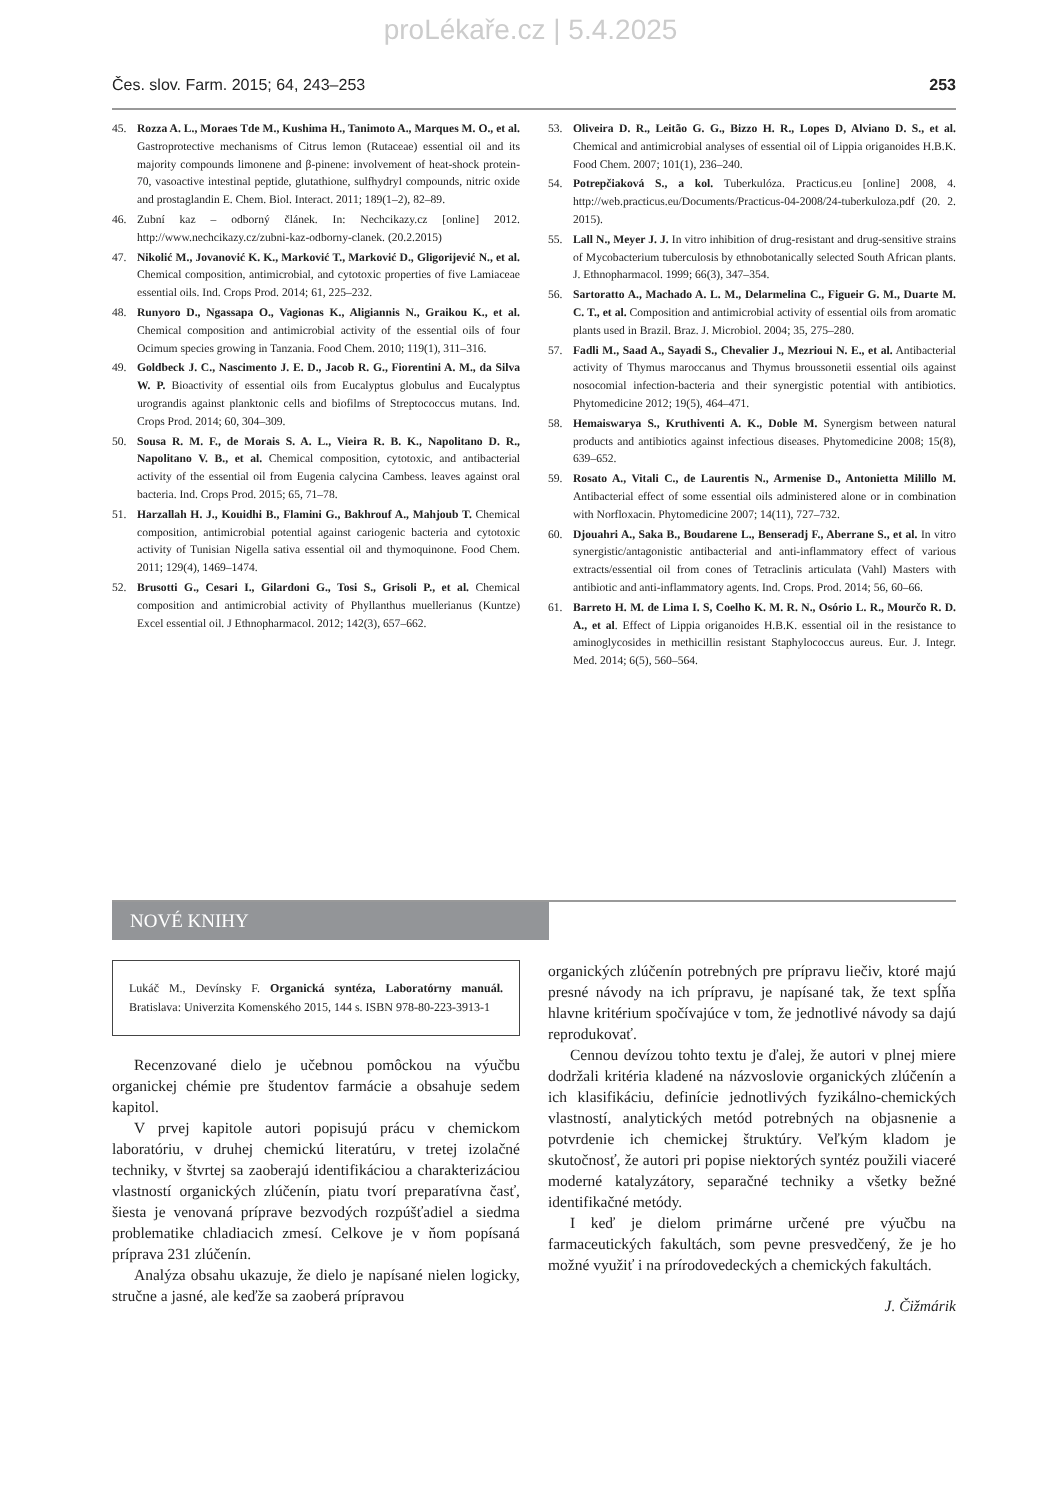proLékaře.cz | 5.4.2025
Čes. slov. Farm. 2015; 64, 243–253 253
45. Rozza A. L., Moraes Tde M., Kushima H., Tanimoto A., Marques M. O., et al. Gastroprotective mechanisms of Citrus lemon (Rutaceae) essential oil and its majority compounds limonene and β-pinene: involvement of heat-shock protein-70, vasoactive intestinal peptide, glutathione, sulfhydryl compounds, nitric oxide and prostaglandin E. Chem. Biol. Interact. 2011; 189(1–2), 82–89.
46. Zubní kaz – odborný článek. In: Nechcikazy.cz [online] 2012. http://www.nechcikazy.cz/zubni-kaz-odborny-clanek. (20.2.2015)
47. Nikolić M., Jovanović K. K., Marković T., Marković D., Gligorijević N., et al. Chemical composition, antimicrobial, and cytotoxic properties of five Lamiaceae essential oils. Ind. Crops Prod. 2014; 61, 225–232.
48. Runyoro D., Ngassapa O., Vagionas K., Aligiannis N., Graikou K., et al. Chemical composition and antimicrobial activity of the essential oils of four Ocimum species growing in Tanzania. Food Chem. 2010; 119(1), 311–316.
49. Goldbeck J. C., Nascimento J. E. D., Jacob R. G., Fiorentini A. M., da Silva W. P. Bioactivity of essential oils from Eucalyptus globulus and Eucalyptus urograndis against planktonic cells and biofilms of Streptococcus mutans. Ind. Crops Prod. 2014; 60, 304–309.
50. Sousa R. M. F., de Morais S. A. L., Vieira R. B. K., Napolitano D. R., Napolitano V. B., et al. Chemical composition, cytotoxic, and antibacterial activity of the essential oil from Eugenia calycina Cambess. leaves against oral bacteria. Ind. Crops Prod. 2015; 65, 71–78.
51. Harzallah H. J., Kouidhi B., Flamini G., Bakhrouf A., Mahjoub T. Chemical composition, antimicrobial potential against cariogenic bacteria and cytotoxic activity of Tunisian Nigella sativa essential oil and thymoquinone. Food Chem. 2011; 129(4), 1469–1474.
52. Brusotti G., Cesari I., Gilardoni G., Tosi S., Grisoli P., et al. Chemical composition and antimicrobial activity of Phyllanthus muellerianus (Kuntze) Excel essential oil. J Ethnopharmacol. 2012; 142(3), 657–662.
53. Oliveira D. R., Leitão G. G., Bizzo H. R., Lopes D, Alviano D. S., et al. Chemical and antimicrobial analyses of essential oil of Lippia origanoides H.B.K. Food Chem. 2007; 101(1), 236–240.
54. Potrepčiaková S., a kol. Tuberkulóza. Practicus.eu [online] 2008, 4. http://web.practicus.eu/Documents/Practicus-04-2008/24-tuberkuloza.pdf (20. 2. 2015).
55. Lall N., Meyer J. J. In vitro inhibition of drug-resistant and drug-sensitive strains of Mycobacterium tuberculosis by ethnobotanically selected South African plants. J. Ethnopharmacol. 1999; 66(3), 347–354.
56. Sartoratto A., Machado A. L. M., Delarmelina C., Figueir G. M., Duarte M. C. T., et al. Composition and antimicrobial activity of essential oils from aromatic plants used in Brazil. Braz. J. Microbiol. 2004; 35, 275–280.
57. Fadli M., Saad A., Sayadi S., Chevalier J., Mezrioui N. E., et al. Antibacterial activity of Thymus maroccanus and Thymus broussonetii essential oils against nosocomial infection-bacteria and their synergistic potential with antibiotics. Phytomedicine 2012; 19(5), 464–471.
58. Hemaiswarya S., Kruthiventi A. K., Doble M. Synergism between natural products and antibiotics against infectious diseases. Phytomedicine 2008; 15(8), 639–652.
59. Rosato A., Vitali C., de Laurentis N., Armenise D., Antonietta Milillo M. Antibacterial effect of some essential oils administered alone or in combination with Norfloxacin. Phytomedicine 2007; 14(11), 727–732.
60. Djouahri A., Saka B., Boudarene L., Benseradj F., Aberrane S., et al. In vitro synergistic/antagonistic antibacterial and anti-inflammatory effect of various extracts/essential oil from cones of Tetraclinis articulata (Vahl) Masters with antibiotic and anti-inflammatory agents. Ind. Crops. Prod. 2014; 56, 60–66.
61. Barreto H. M. de Lima I. S, Coelho K. M. R. N., Osório L. R., Mourčo R. D. A., et al. Effect of Lippia origanoides H.B.K. essential oil in the resistance to aminoglycosides in methicillin resistant Staphylococcus aureus. Eur. J. Integr. Med. 2014; 6(5), 560–564.
NOVÉ KNIHY
Lukáč M., Devínsky F. Organická syntéza, Laboratórny manuál. Bratislava: Univerzita Komenského 2015, 144 s. ISBN 978-80-223-3913-1
Recenzované dielo je učebnou pomôckou na výučbu organickej chémie pre študentov farmácie a obsahuje sedem kapitol.
V prvej kapitole autori popisujú prácu v chemickom laboratóriu, v druhej chemickú literatúru, v tretej izolačné techniky, v štvrtej sa zaoberajú identifikáciou a charakterizáciou vlastností organických zlúčenín, piatu tvorí preparatívna časť, šiesta je venovaná príprave bezvodých rozpúšťadiel a siedma problematike chladiacich zmesí. Celkove je v ňom popísaná príprava 231 zlúčenín.
Analýza obsahu ukazuje, že dielo je napísané nielen logicky, stručne a jasné, ale keďže sa zaoberá prípravou
organických zlúčenín potrebných pre prípravu liečiv, ktoré majú presné návody na ich prípravu, je napísané tak, že text spĺňa hlavne kritérium spočívajúce v tom, že jednotlivé návody sa dajú reprodukovať.
Cennou devízou tohto textu je ďalej, že autori v plnej miere dodržali kritéria kladené na názvoslovie organických zlúčenín a ich klasifikáciu, definície jednotlivých fyzikálno-chemických vlastností, analytických metód potrebných na objasnenie a potvrdenie ich chemickej štruktúry. Veľkým kladom je skutočnosť, že autori pri popise niektorých syntéz použili viaceré moderné katalyzátory, separačné techniky a všetky bežné identifikačné metódy.
I keď je dielom primárne určené pre výučbu na farmaceutických fakultách, som pevne presvedčený, že je ho možné využiť i na prírodovedeckých a chemických fakultách.
J. Čižmárik